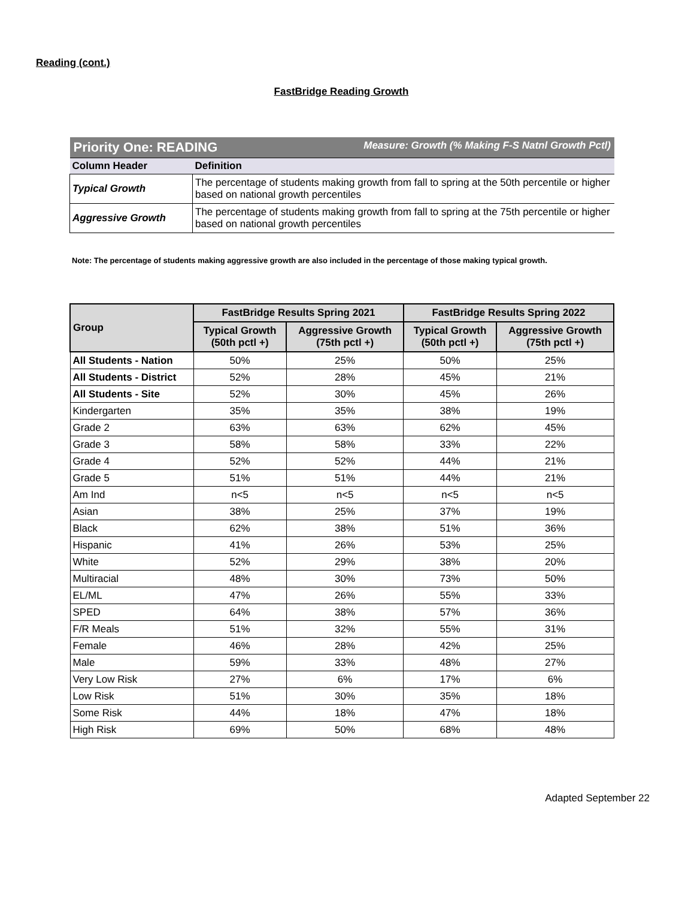Reading (cont.)
FastBridge Reading Growth
| Priority One: READING Measure: Growth (% Making F-S Natnl Growth Pctl) | |
| Column Header | Definition |
| Typical Growth | The percentage of students making growth from fall to spring at the 50th percentile or higher based on national growth percentiles |
| Aggressive Growth | The percentage of students making growth from fall to spring at the 75th percentile or higher based on national growth percentiles |
Note: The percentage of students making aggressive growth are also included in the percentage of those making typical growth.
| Group | FastBridge Results Spring 2021 | | FastBridge Results Spring 2022 | |
| --- | --- | --- | --- | --- |
| | Typical Growth (50th pctl +) | Aggressive Growth (75th pctl +) | Typical Growth (50th pctl +) | Aggressive Growth (75th pctl +) |
| All Students - Nation | 50% | 25% | 50% | 25% |
| All Students - District | 52% | 28% | 45% | 21% |
| All Students - Site | 52% | 30% | 45% | 26% |
| Kindergarten | 35% | 35% | 38% | 19% |
| Grade 2 | 63% | 63% | 62% | 45% |
| Grade 3 | 58% | 58% | 33% | 22% |
| Grade 4 | 52% | 52% | 44% | 21% |
| Grade 5 | 51% | 51% | 44% | 21% |
| Am Ind | n<5 | n<5 | n<5 | n<5 |
| Asian | 38% | 25% | 37% | 19% |
| Black | 62% | 38% | 51% | 36% |
| Hispanic | 41% | 26% | 53% | 25% |
| White | 52% | 29% | 38% | 20% |
| Multiracial | 48% | 30% | 73% | 50% |
| EL/ML | 47% | 26% | 55% | 33% |
| SPED | 64% | 38% | 57% | 36% |
| F/R Meals | 51% | 32% | 55% | 31% |
| Female | 46% | 28% | 42% | 25% |
| Male | 59% | 33% | 48% | 27% |
| Very Low Risk | 27% | 6% | 17% | 6% |
| Low Risk | 51% | 30% | 35% | 18% |
| Some Risk | 44% | 18% | 47% | 18% |
| High Risk | 69% | 50% | 68% | 48% |
Adapted September 22